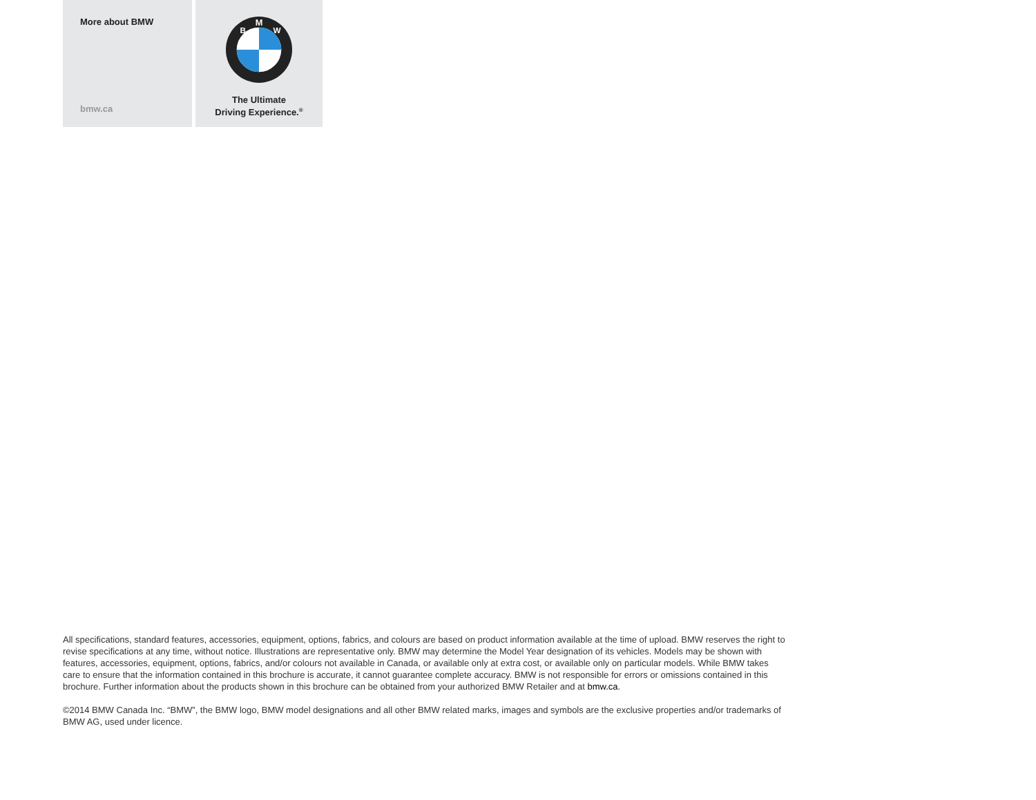More about BMW
bmw.ca
M
B
W
The Ultimate
Driving Experience.<sup>®</sup>
All specifications, standard features, accessories, equipment, options, fabrics, and colours are based on product information available at the time of upload. BMW reserves the right to revise specifications at any time, without notice. Illustrations are representative only. BMW may determine the Model Year designation of its vehicles. Models may be shown with features, accessories, equipment, options, fabrics, and/or colours not available in Canada, or available only at extra cost, or available only on particular models. While BMW takes care to ensure that the information contained in this brochure is accurate, it cannot guarantee complete accuracy. BMW is not responsible for errors or omissions contained in this brochure. Further information about the products shown in this brochure can be obtained from your authorized BMW Retailer and at bmw.ca.
©2014 BMW Canada Inc. “BMW”, the BMW logo, BMW model designations and all other BMW related marks, images and symbols are the exclusive properties and/or trademarks of BMW AG, used under licence.